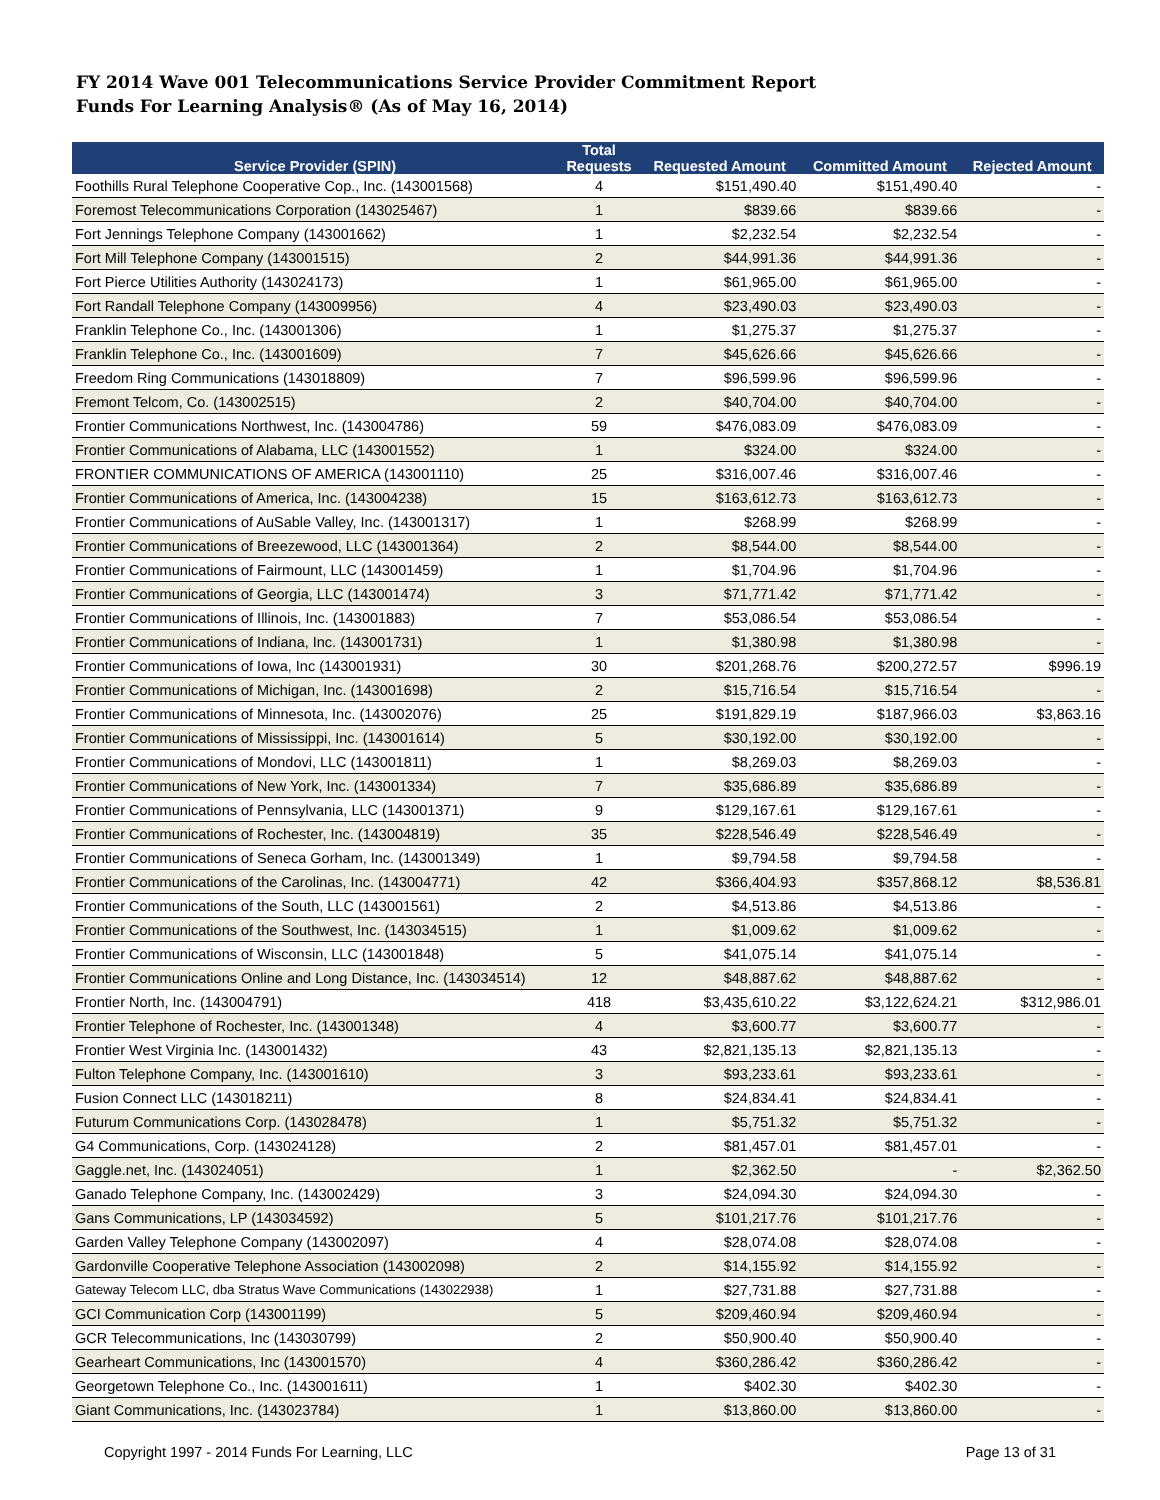FY 2014 Wave 001 Telecommunications Service Provider Commitment Report
Funds For Learning Analysis® (As of May 16, 2014)
| Service Provider (SPIN) | Total Requests | Requested Amount | Committed Amount | Rejected Amount |
| --- | --- | --- | --- | --- |
| Foothills Rural Telephone Cooperative Cop., Inc. (143001568) | 4 | $151,490.40 | $151,490.40 | - |
| Foremost Telecommunications Corporation (143025467) | 1 | $839.66 | $839.66 | - |
| Fort Jennings Telephone Company (143001662) | 1 | $2,232.54 | $2,232.54 | - |
| Fort Mill Telephone Company (143001515) | 2 | $44,991.36 | $44,991.36 | - |
| Fort Pierce Utilities Authority (143024173) | 1 | $61,965.00 | $61,965.00 | - |
| Fort Randall Telephone Company (143009956) | 4 | $23,490.03 | $23,490.03 | - |
| Franklin Telephone Co., Inc. (143001306) | 1 | $1,275.37 | $1,275.37 | - |
| Franklin Telephone Co., Inc. (143001609) | 7 | $45,626.66 | $45,626.66 | - |
| Freedom Ring Communications (143018809) | 7 | $96,599.96 | $96,599.96 | - |
| Fremont Telcom, Co. (143002515) | 2 | $40,704.00 | $40,704.00 | - |
| Frontier Communications Northwest, Inc. (143004786) | 59 | $476,083.09 | $476,083.09 | - |
| Frontier Communications of Alabama, LLC (143001552) | 1 | $324.00 | $324.00 | - |
| FRONTIER COMMUNICATIONS OF AMERICA (143001110) | 25 | $316,007.46 | $316,007.46 | - |
| Frontier Communications of America, Inc. (143004238) | 15 | $163,612.73 | $163,612.73 | - |
| Frontier Communications of AuSable Valley, Inc. (143001317) | 1 | $268.99 | $268.99 | - |
| Frontier Communications of Breezewood, LLC (143001364) | 2 | $8,544.00 | $8,544.00 | - |
| Frontier Communications of Fairmount, LLC (143001459) | 1 | $1,704.96 | $1,704.96 | - |
| Frontier Communications of Georgia, LLC (143001474) | 3 | $71,771.42 | $71,771.42 | - |
| Frontier Communications of Illinois, Inc. (143001883) | 7 | $53,086.54 | $53,086.54 | - |
| Frontier Communications of Indiana, Inc. (143001731) | 1 | $1,380.98 | $1,380.98 | - |
| Frontier Communications of Iowa, Inc (143001931) | 30 | $201,268.76 | $200,272.57 | $996.19 |
| Frontier Communications of Michigan, Inc. (143001698) | 2 | $15,716.54 | $15,716.54 | - |
| Frontier Communications of Minnesota, Inc. (143002076) | 25 | $191,829.19 | $187,966.03 | $3,863.16 |
| Frontier Communications of Mississippi, Inc. (143001614) | 5 | $30,192.00 | $30,192.00 | - |
| Frontier Communications of Mondovi, LLC (143001811) | 1 | $8,269.03 | $8,269.03 | - |
| Frontier Communications of New York, Inc. (143001334) | 7 | $35,686.89 | $35,686.89 | - |
| Frontier Communications of Pennsylvania, LLC (143001371) | 9 | $129,167.61 | $129,167.61 | - |
| Frontier Communications of Rochester, Inc. (143004819) | 35 | $228,546.49 | $228,546.49 | - |
| Frontier Communications of Seneca Gorham, Inc. (143001349) | 1 | $9,794.58 | $9,794.58 | - |
| Frontier Communications of the Carolinas, Inc. (143004771) | 42 | $366,404.93 | $357,868.12 | $8,536.81 |
| Frontier Communications of the South, LLC (143001561) | 2 | $4,513.86 | $4,513.86 | - |
| Frontier Communications of the Southwest, Inc. (143034515) | 1 | $1,009.62 | $1,009.62 | - |
| Frontier Communications of Wisconsin, LLC (143001848) | 5 | $41,075.14 | $41,075.14 | - |
| Frontier Communications Online and Long Distance, Inc. (143034514) | 12 | $48,887.62 | $48,887.62 | - |
| Frontier North, Inc. (143004791) | 418 | $3,435,610.22 | $3,122,624.21 | $312,986.01 |
| Frontier Telephone of Rochester, Inc. (143001348) | 4 | $3,600.77 | $3,600.77 | - |
| Frontier West Virginia Inc. (143001432) | 43 | $2,821,135.13 | $2,821,135.13 | - |
| Fulton Telephone Company, Inc. (143001610) | 3 | $93,233.61 | $93,233.61 | - |
| Fusion Connect LLC (143018211) | 8 | $24,834.41 | $24,834.41 | - |
| Futurum Communications Corp. (143028478) | 1 | $5,751.32 | $5,751.32 | - |
| G4 Communications, Corp. (143024128) | 2 | $81,457.01 | $81,457.01 | - |
| Gaggle.net, Inc. (143024051) | 1 | $2,362.50 | - | $2,362.50 |
| Ganado Telephone Company, Inc. (143002429) | 3 | $24,094.30 | $24,094.30 | - |
| Gans Communications, LP (143034592) | 5 | $101,217.76 | $101,217.76 | - |
| Garden Valley Telephone Company (143002097) | 4 | $28,074.08 | $28,074.08 | - |
| Gardonville Cooperative Telephone Association (143002098) | 2 | $14,155.92 | $14,155.92 | - |
| Gateway Telecom LLC, dba Stratus Wave Communications (143022938) | 1 | $27,731.88 | $27,731.88 | - |
| GCI Communication Corp (143001199) | 5 | $209,460.94 | $209,460.94 | - |
| GCR Telecommunications, Inc (143030799) | 2 | $50,900.40 | $50,900.40 | - |
| Gearheart Communications, Inc (143001570) | 4 | $360,286.42 | $360,286.42 | - |
| Georgetown Telephone Co., Inc. (143001611) | 1 | $402.30 | $402.30 | - |
| Giant Communications, Inc. (143023784) | 1 | $13,860.00 | $13,860.00 | - |
Copyright 1997 - 2014 Funds For Learning, LLC Page 13 of 31